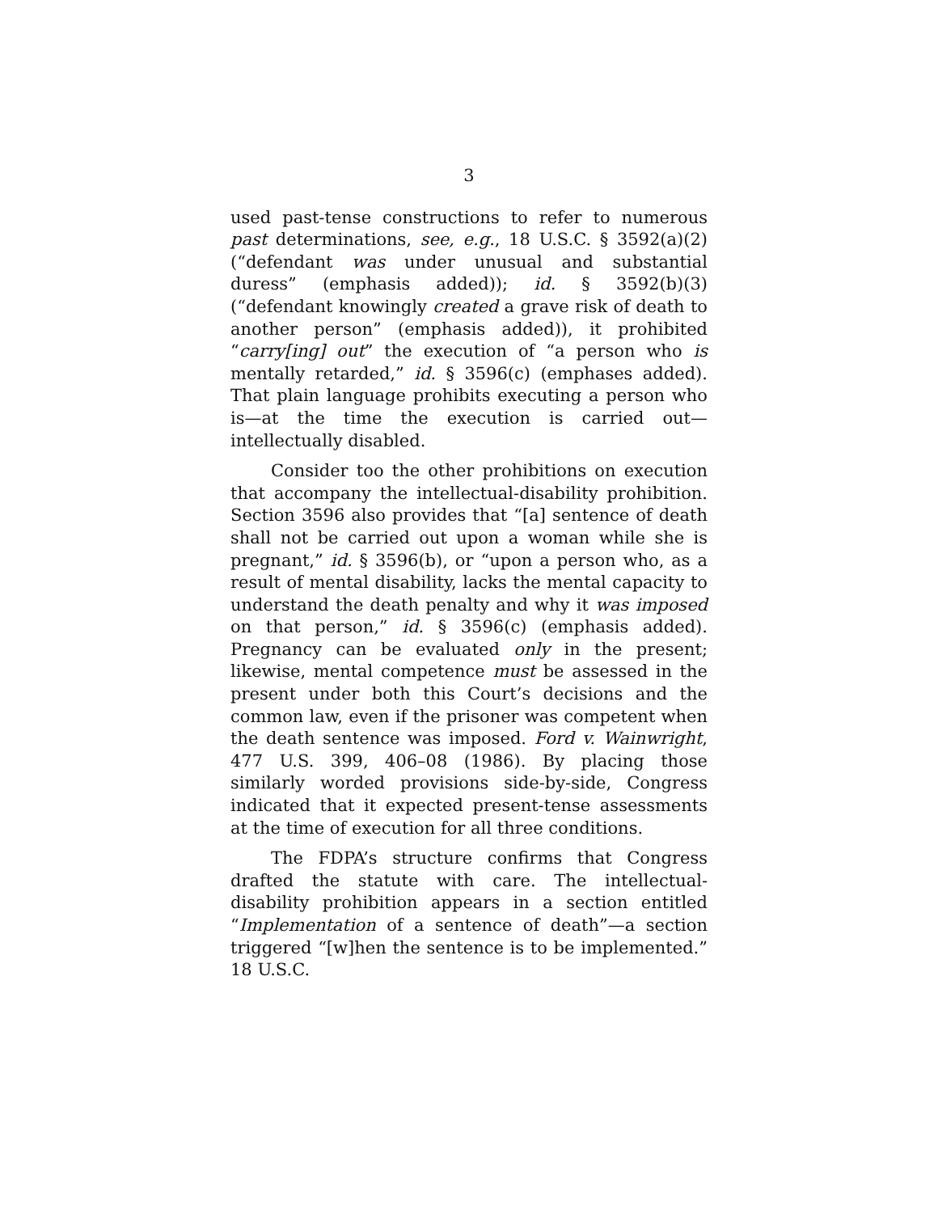3
used past-tense constructions to refer to numerous past determinations, see, e.g., 18 U.S.C. § 3592(a)(2) (“defendant was under unusual and substantial duress” (emphasis added)); id. § 3592(b)(3) (“defendant knowingly created a grave risk of death to another person” (emphasis added)), it prohibited “carry[ing] out” the execution of “a person who is mentally retarded,” id. § 3596(c) (emphases added). That plain language prohibits executing a person who is—at the time the execution is carried out—intellectually disabled.
Consider too the other prohibitions on execution that accompany the intellectual-disability prohibition. Section 3596 also provides that “[a] sentence of death shall not be carried out upon a woman while she is pregnant,” id. § 3596(b), or “upon a person who, as a result of mental disability, lacks the mental capacity to understand the death penalty and why it was imposed on that person,” id. § 3596(c) (emphasis added). Pregnancy can be evaluated only in the present; likewise, mental competence must be assessed in the present under both this Court’s decisions and the common law, even if the prisoner was competent when the death sentence was imposed. Ford v. Wainwright, 477 U.S. 399, 406–08 (1986). By placing those similarly worded provisions side-by-side, Congress indicated that it expected present-tense assessments at the time of execution for all three conditions.
The FDPA’s structure confirms that Congress drafted the statute with care. The intellectual-disability prohibition appears in a section entitled “Implementation of a sentence of death”—a section triggered “[w]hen the sentence is to be implemented.” 18 U.S.C.